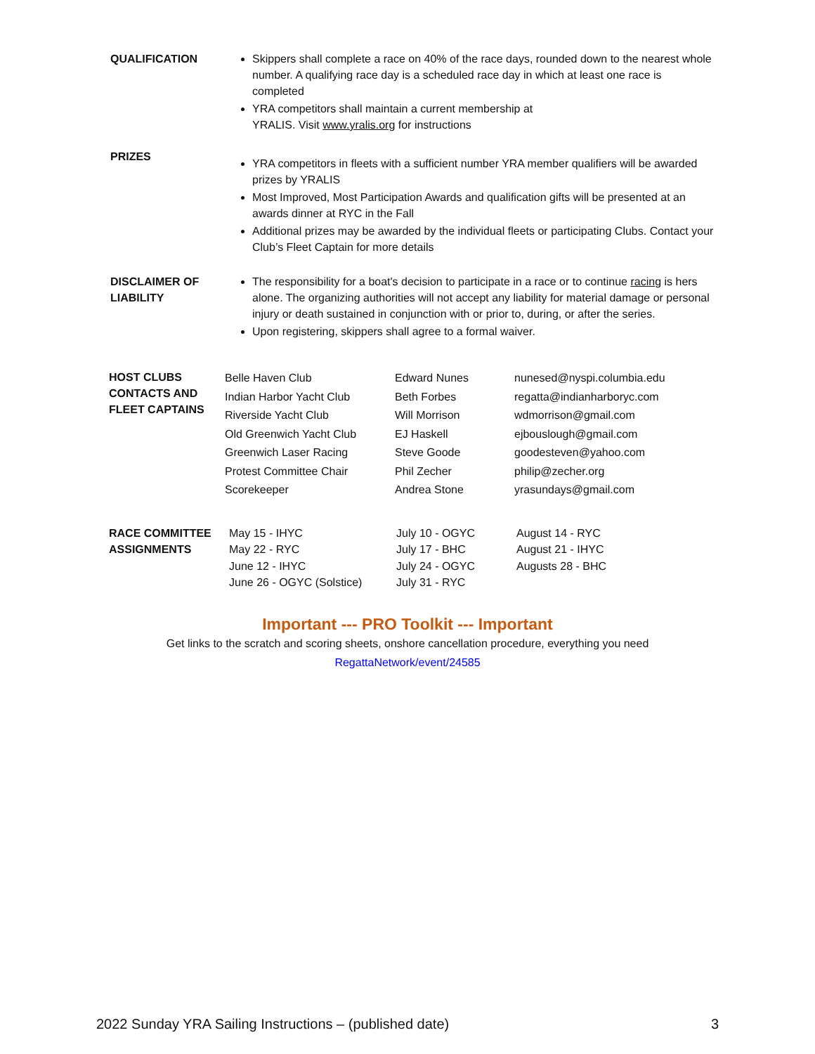QUALIFICATION Skippers shall complete a race on 40% of the race days, rounded down to the nearest whole number. A qualifying race day is a scheduled race day in which at least one race is completed
YRA competitors shall maintain a current membership at
YRALIS. Visit www.yralis.org for instructions
PRIZES
YRA competitors in fleets with a sufficient number YRA member qualifiers will be awarded prizes by YRALIS
Most Improved, Most Participation Awards and qualification gifts will be presented at an awards dinner at RYC in the Fall
Additional prizes may be awarded by the individual fleets or participating Clubs. Contact your Club’s Fleet Captain for more details
DISCLAIMER OF LIABILITY
The responsibility for a boat's decision to participate in a race or to continue racing is hers alone. The organizing authorities will not accept any liability for material damage or personal injury or death sustained in conjunction with or prior to, during, or after the series.
Upon registering, skippers shall agree to a formal waiver.
| HOST CLUBS CONTACTS AND FLEET CAPTAINS | Belle Haven Club | Edward Nunes | nunesed@nyspi.columbia.edu |
| | Indian Harbor Yacht Club | Beth Forbes | regatta@indianharboryc.com |
| | Riverside Yacht Club | Will Morrison | wdmorrison@gmail.com |
| | Old Greenwich Yacht Club | EJ Haskell | ejbouslough@gmail.com |
| | Greenwich Laser Racing | Steve Goode | goodesteven@yahoo.com |
| | Protest Committee Chair | Phil Zecher | philip@zecher.org |
| | Scorekeeper | Andrea Stone | yrasundays@gmail.com |
| RACE COMMITTEE ASSIGNMENTS | May 15 - IHYC | July 10 - OGYC | August 14 - RYC |
| | May 22 - RYC | July 17 - BHC | August 21 - IHYC |
| | June 12 - IHYC | July 24 - OGYC | Augusts 28 - BHC |
| | June 26 - OGYC (Solstice) | July 31 - RYC | |
Important --- PRO Toolkit --- Important
Get links to the scratch and scoring sheets, onshore cancellation procedure, everything you need
RegattaNetwork/event/24585
2022 Sunday YRA Sailing Instructions – (published date) 3